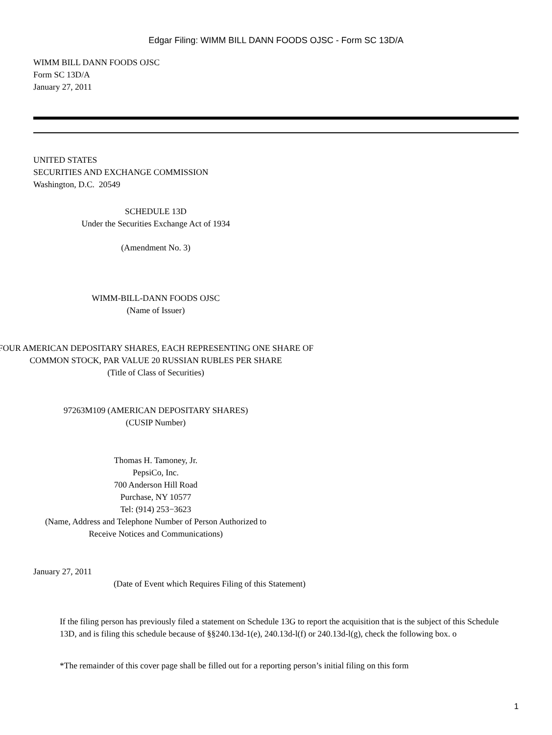Edgar Filing: WIMM BILL DANN FOODS OJSC - Form SC 13D/A
WIMM BILL DANN FOODS OJSC
Form SC 13D/A
January 27, 2011
UNITED STATES
SECURITIES AND EXCHANGE COMMISSION
Washington, D.C. 20549
SCHEDULE 13D
Under the Securities Exchange Act of 1934
(Amendment No. 3)
WIMM-BILL-DANN FOODS OJSC
(Name of Issuer)
FOUR AMERICAN DEPOSITARY SHARES, EACH REPRESENTING ONE SHARE OF
COMMON STOCK, PAR VALUE 20 RUSSIAN RUBLES PER SHARE
(Title of Class of Securities)
97263M109 (AMERICAN DEPOSITARY SHARES)
(CUSIP Number)
Thomas H. Tamoney, Jr.
PepsiCo, Inc.
700 Anderson Hill Road
Purchase, NY 10577
Tel: (914) 253−3623
(Name, Address and Telephone Number of Person Authorized to
Receive Notices and Communications)
January 27, 2011
(Date of Event which Requires Filing of this Statement)
If the filing person has previously filed a statement on Schedule 13G to report the acquisition that is the subject of this Schedule 13D, and is filing this schedule because of §§240.13d-1(e), 240.13d-l(f) or 240.13d-l(g), check the following box. o
*The remainder of this cover page shall be filled out for a reporting person’s initial filing on this form
1